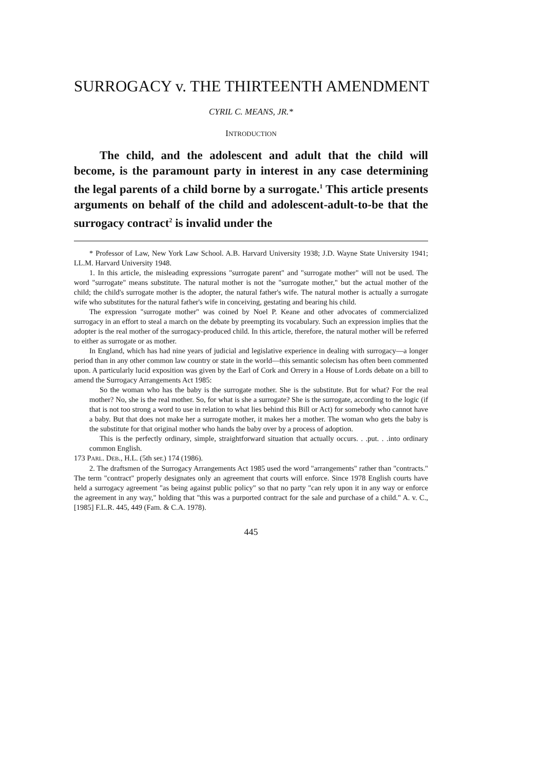SURROGACY v. THE THIRTEENTH AMENDMENT
CYRIL C. MEANS, JR.*
INTRODUCTION
The child, and the adolescent and adult that the child will become, is the paramount party in interest in any case determining the legal parents of a child borne by a surrogate.<sup>1</sup> This article presents arguments on behalf of the child and adolescent-adult-to-be that the surrogacy contract<sup>2</sup> is invalid under the
* Professor of Law, New York Law School. A.B. Harvard University 1938; J.D. Wayne State University 1941; LL.M. Harvard University 1948.
1. In this article, the misleading expressions "surrogate parent" and "surrogate mother" will not be used. The word "surrogate" means substitute. The natural mother is not the "surrogate mother," but the actual mother of the child; the child's surrogate mother is the adopter, the natural father's wife. The natural mother is actually a surrogate wife who substitutes for the natural father's wife in conceiving, gestating and bearing his child.
The expression "surrogate mother" was coined by Noel P. Keane and other advocates of commercialized surrogacy in an effort to steal a march on the debate by preempting its vocabulary. Such an expression implies that the adopter is the real mother of the surrogacy-produced child. In this article, therefore, the natural mother will be referred to either as surrogate or as mother.
In England, which has had nine years of judicial and legislative experience in dealing with surrogacy—a longer period than in any other common law country or state in the world—this semantic solecism has often been commented upon. A particularly lucid exposition was given by the Earl of Cork and Orrery in a House of Lords debate on a bill to amend the Surrogacy Arrangements Act 1985:
So the woman who has the baby is the surrogate mother. She is the substitute. But for what? For the real mother? No, she is the real mother. So, for what is she a surrogate? She is the surrogate, according to the logic (if that is not too strong a word to use in relation to what lies behind this Bill or Act) for somebody who cannot have a baby. But that does not make her a surrogate mother, it makes her a mother. The woman who gets the baby is the substitute for that original mother who hands the baby over by a process of adoption.
This is the perfectly ordinary, simple, straightforward situation that actually occurs. . .put. . .into ordinary common English.
173 PARL. DEB., H.L. (5th ser.) 174 (1986).
2. The draftsmen of the Surrogacy Arrangements Act 1985 used the word "arrangements" rather than "contracts." The term "contract" properly designates only an agreement that courts will enforce. Since 1978 English courts have held a surrogacy agreement "as being against public policy" so that no party "can rely upon it in any way or enforce the agreement in any way," holding that "this was a purported contract for the sale and purchase of a child." A. v. C., [1985] F.L.R. 445, 449 (Fam. & C.A. 1978).
445